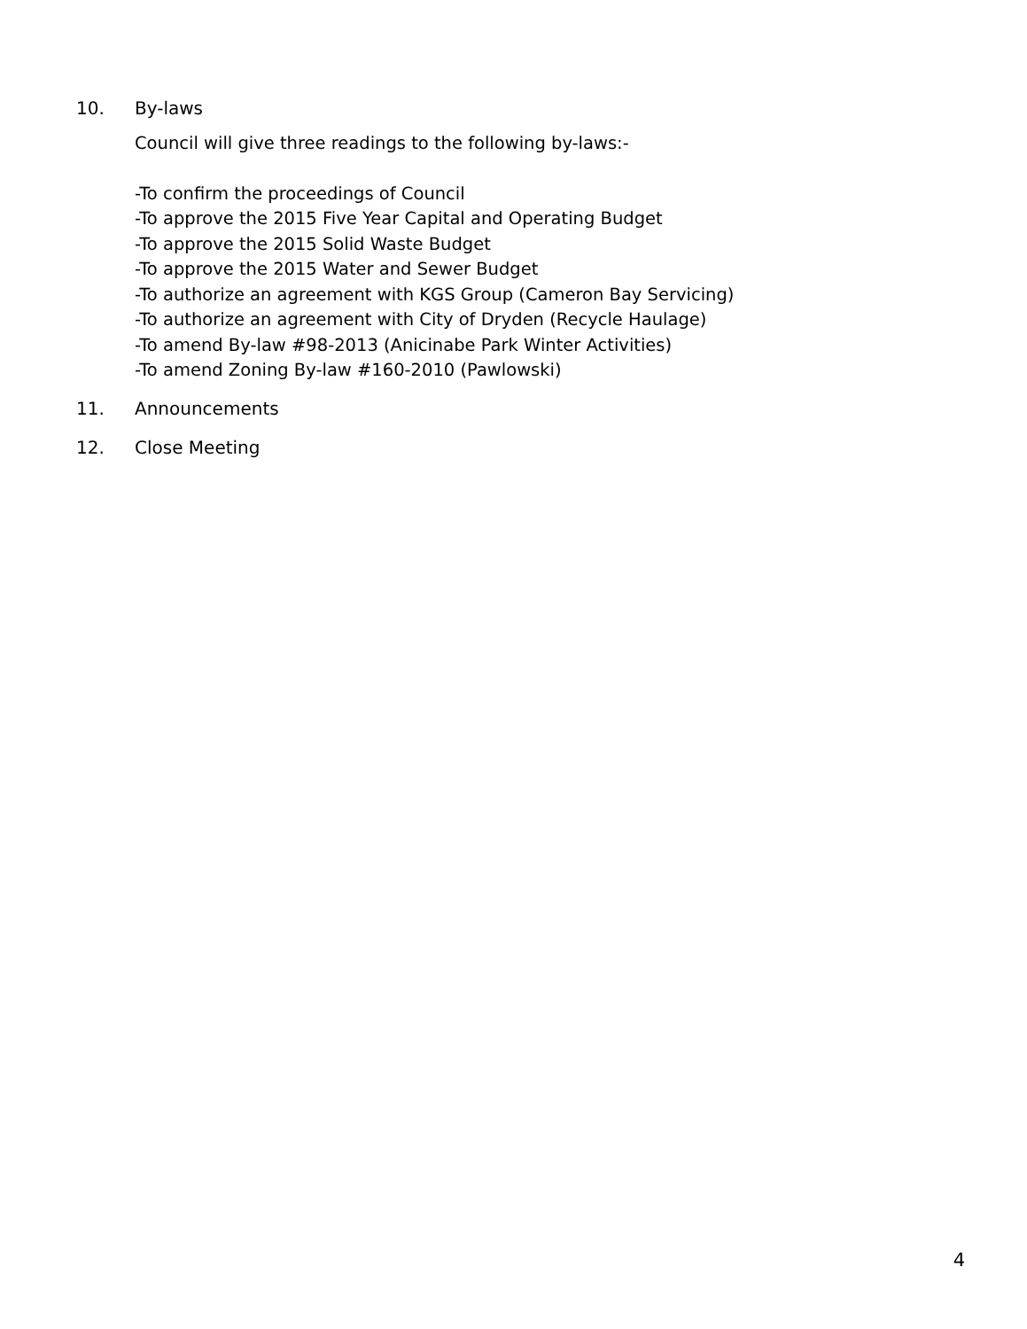10. By-laws
Council will give three readings to the following by-laws:-
-To confirm the proceedings of Council
-To approve the 2015 Five Year Capital and Operating Budget
-To approve the 2015 Solid Waste Budget
-To approve the 2015 Water and Sewer Budget
-To authorize an agreement with KGS Group (Cameron Bay Servicing)
-To authorize an agreement with City of Dryden (Recycle Haulage)
-To amend By-law #98-2013 (Anicinabe Park Winter Activities)
-To amend Zoning By-law #160-2010 (Pawlowski)
11. Announcements
12. Close Meeting
4